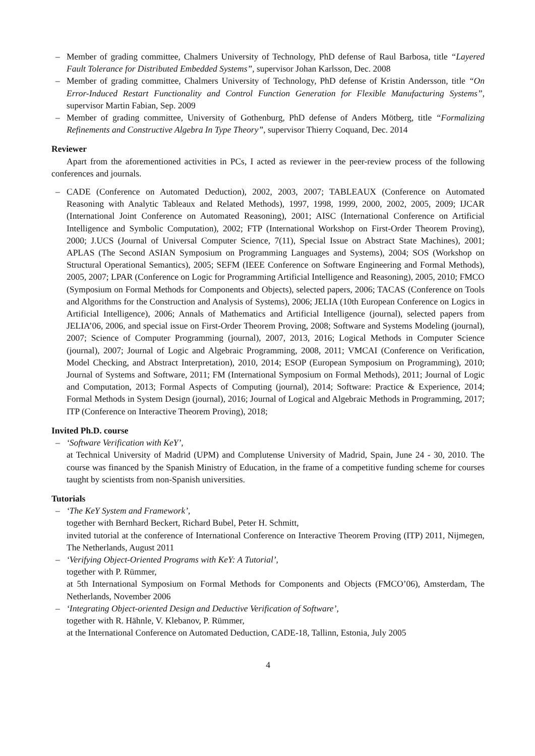– Member of grading committee, Chalmers University of Technology, PhD defense of Raul Barbosa, title “Layered Fault Tolerance for Distributed Embedded Systems”, supervisor Johan Karlsson, Dec. 2008
– Member of grading committee, Chalmers University of Technology, PhD defense of Kristin Andersson, title “On Error-Induced Restart Functionality and Control Function Generation for Flexible Manufacturing Systems”, supervisor Martin Fabian, Sep. 2009
– Member of grading committee, University of Gothenburg, PhD defense of Anders Mötberg, title “Formalizing Refinements and Constructive Algebra In Type Theory”, supervisor Thierry Coquand, Dec. 2014
Reviewer
Apart from the aforementioned activities in PCs, I acted as reviewer in the peer-review process of the following conferences and journals.
– CADE (Conference on Automated Deduction), 2002, 2003, 2007; TABLEAUX (Conference on Automated Reasoning with Analytic Tableaux and Related Methods), 1997, 1998, 1999, 2000, 2002, 2005, 2009; IJCAR (International Joint Conference on Automated Reasoning), 2001; AISC (International Conference on Artificial Intelligence and Symbolic Computation), 2002; FTP (International Workshop on First-Order Theorem Proving), 2000; J.UCS (Journal of Universal Computer Science, 7(11), Special Issue on Abstract State Machines), 2001; APLAS (The Second ASIAN Symposium on Programming Languages and Systems), 2004; SOS (Workshop on Structural Operational Semantics), 2005; SEFM (IEEE Conference on Software Engineering and Formal Methods), 2005, 2007; LPAR (Conference on Logic for Programming Artificial Intelligence and Reasoning), 2005, 2010; FMCO (Symposium on Formal Methods for Components and Objects), selected papers, 2006; TACAS (Conference on Tools and Algorithms for the Construction and Analysis of Systems), 2006; JELIA (10th European Conference on Logics in Artificial Intelligence), 2006; Annals of Mathematics and Artificial Intelligence (journal), selected papers from JELIA’06, 2006, and special issue on First-Order Theorem Proving, 2008; Software and Systems Modeling (journal), 2007; Science of Computer Programming (journal), 2007, 2013, 2016; Logical Methods in Computer Science (journal), 2007; Journal of Logic and Algebraic Programming, 2008, 2011; VMCAI (Conference on Verification, Model Checking, and Abstract Interpretation), 2010, 2014; ESOP (European Symposium on Programming), 2010; Journal of Systems and Software, 2011; FM (International Symposium on Formal Methods), 2011; Journal of Logic and Computation, 2013; Formal Aspects of Computing (journal), 2014; Software: Practice & Experience, 2014; Formal Methods in System Design (journal), 2016; Journal of Logical and Algebraic Methods in Programming, 2017; ITP (Conference on Interactive Theorem Proving), 2018;
Invited Ph.D. course
– ‘Software Verification with KeY’,
at Technical University of Madrid (UPM) and Complutense University of Madrid, Spain, June 24 - 30, 2010. The course was financed by the Spanish Ministry of Education, in the frame of a competitive funding scheme for courses taught by scientists from non-Spanish universities.
Tutorials
– ‘The KeY System and Framework’,
together with Bernhard Beckert, Richard Bubel, Peter H. Schmitt,
invited tutorial at the conference of International Conference on Interactive Theorem Proving (ITP) 2011, Nijmegen, The Netherlands, August 2011
– ‘Verifying Object-Oriented Programs with KeY: A Tutorial’,
together with P. Rümmer,
at 5th International Symposium on Formal Methods for Components and Objects (FMCO’06), Amsterdam, The Netherlands, November 2006
– ‘Integrating Object-oriented Design and Deductive Verification of Software’,
together with R. Hähnle, V. Klebanov, P. Rümmer,
at the International Conference on Automated Deduction, CADE-18, Tallinn, Estonia, July 2005
4